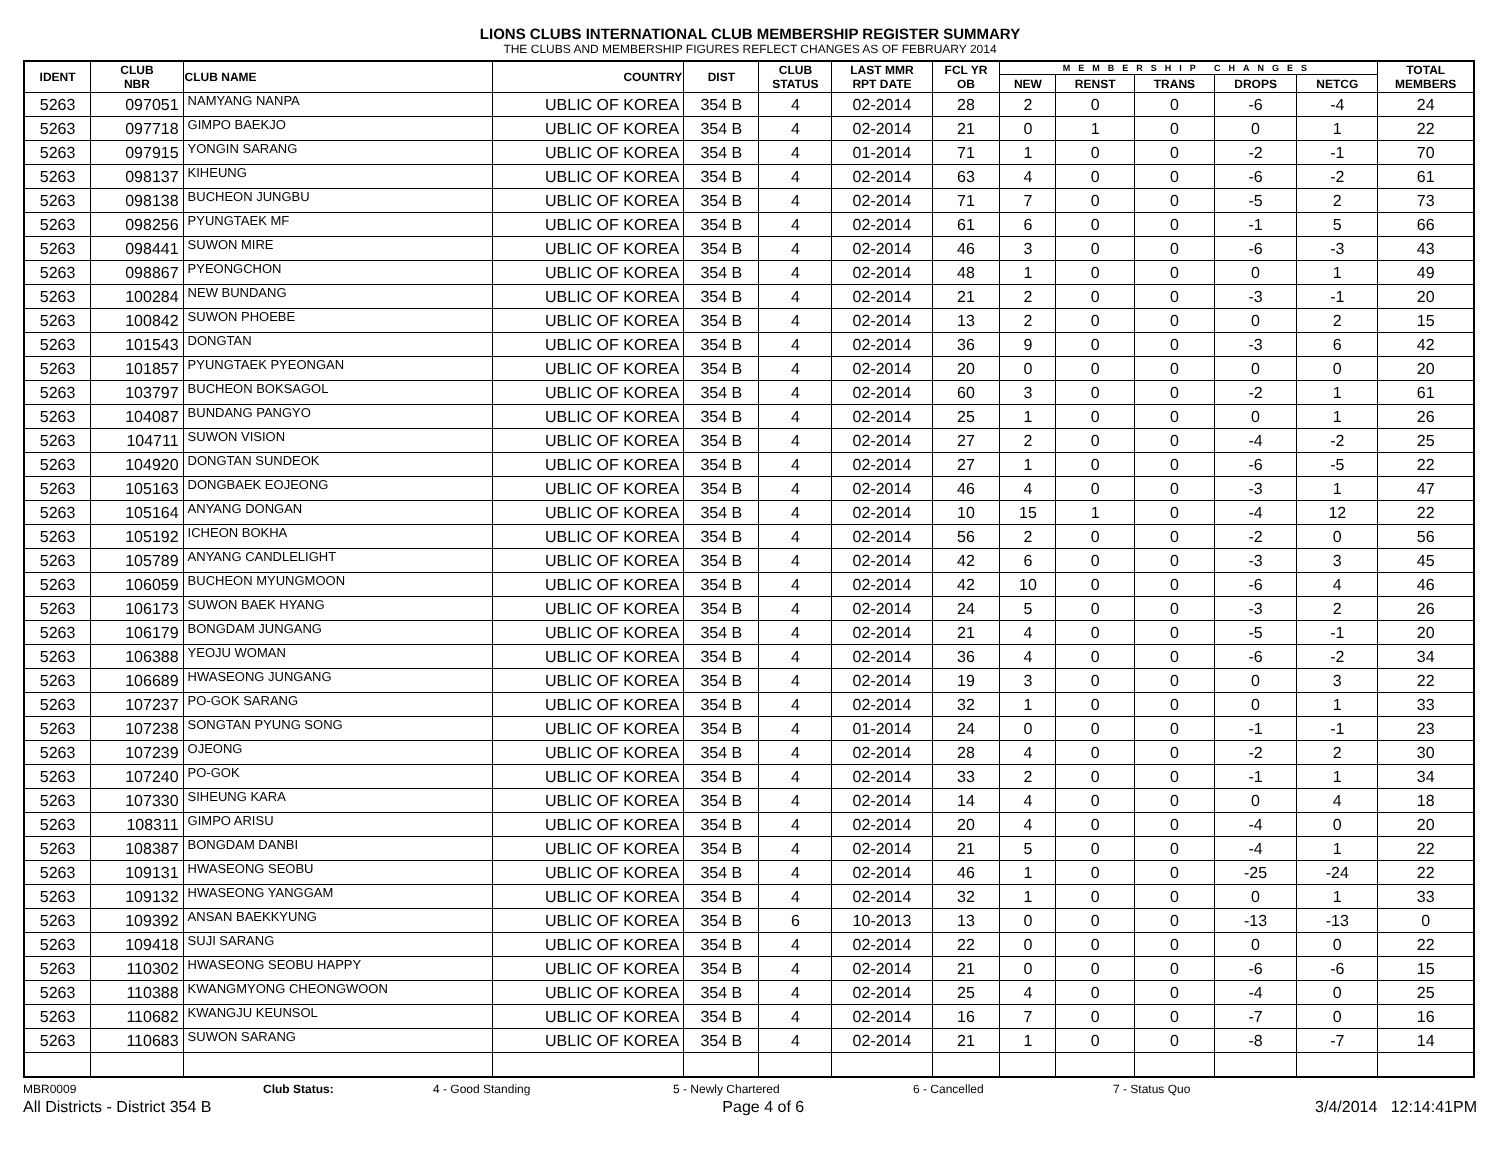LIONS CLUBS INTERNATIONAL CLUB MEMBERSHIP REGISTER SUMMARY
THE CLUBS AND MEMBERSHIP FIGURES REFLECT CHANGES AS OF FEBRUARY 2014
| IDENT | CLUB NBR | CLUB NAME | COUNTRY | DIST | CLUB STATUS | LAST MMR RPT DATE | FCL YR OB | MEMBERSHIP CHANGES | | | | | TOTAL MEMBERS |
| --- | --- | --- | --- | --- | --- | --- | --- | --- | --- | --- | --- | --- | --- |
| | | | | | | | | NEW | RENST | TRANS | DROPS | NETCG | |
| 5263 | 097051 | NAMYANG NANPA | UBLIC OF KOREA | 354 B | 4 | 02-2014 | 28 | 2 | 0 | 0 | -6 | -4 | 24 |
| 5263 | 097718 | GIMPO BAEKJO | UBLIC OF KOREA | 354 B | 4 | 02-2014 | 21 | 0 | 1 | 0 | 0 | 1 | 22 |
| 5263 | 097915 | YONGIN SARANG | UBLIC OF KOREA | 354 B | 4 | 01-2014 | 71 | 1 | 0 | 0 | -2 | -1 | 70 |
| 5263 | 098137 | KIHEUNG | UBLIC OF KOREA | 354 B | 4 | 02-2014 | 63 | 4 | 0 | 0 | -6 | -2 | 61 |
| 5263 | 098138 | BUCHEON JUNGBU | UBLIC OF KOREA | 354 B | 4 | 02-2014 | 71 | 7 | 0 | 0 | -5 | 2 | 73 |
| 5263 | 098256 | PYUNGTAEK MF | UBLIC OF KOREA | 354 B | 4 | 02-2014 | 61 | 6 | 0 | 0 | -1 | 5 | 66 |
| 5263 | 098441 | SUWON MIRE | UBLIC OF KOREA | 354 B | 4 | 02-2014 | 46 | 3 | 0 | 0 | -6 | -3 | 43 |
| 5263 | 098867 | PYEONGCHON | UBLIC OF KOREA | 354 B | 4 | 02-2014 | 48 | 1 | 0 | 0 | 0 | 1 | 49 |
| 5263 | 100284 | NEW BUNDANG | UBLIC OF KOREA | 354 B | 4 | 02-2014 | 21 | 2 | 0 | 0 | -3 | -1 | 20 |
| 5263 | 100842 | SUWON PHOEBE | UBLIC OF KOREA | 354 B | 4 | 02-2014 | 13 | 2 | 0 | 0 | 0 | 2 | 15 |
| 5263 | 101543 | DONGTAN | UBLIC OF KOREA | 354 B | 4 | 02-2014 | 36 | 9 | 0 | 0 | -3 | 6 | 42 |
| 5263 | 101857 | PYUNGTAEK PYEONGAN | UBLIC OF KOREA | 354 B | 4 | 02-2014 | 20 | 0 | 0 | 0 | 0 | 0 | 20 |
| 5263 | 103797 | BUCHEON BOKSAGOL | UBLIC OF KOREA | 354 B | 4 | 02-2014 | 60 | 3 | 0 | 0 | -2 | 1 | 61 |
| 5263 | 104087 | BUNDANG PANGYO | UBLIC OF KOREA | 354 B | 4 | 02-2014 | 25 | 1 | 0 | 0 | 0 | 1 | 26 |
| 5263 | 104711 | SUWON VISION | UBLIC OF KOREA | 354 B | 4 | 02-2014 | 27 | 2 | 0 | 0 | -4 | -2 | 25 |
| 5263 | 104920 | DONGTAN SUNDEOK | UBLIC OF KOREA | 354 B | 4 | 02-2014 | 27 | 1 | 0 | 0 | -6 | -5 | 22 |
| 5263 | 105163 | DONGBAEK EOJEONG | UBLIC OF KOREA | 354 B | 4 | 02-2014 | 46 | 4 | 0 | 0 | -3 | 1 | 47 |
| 5263 | 105164 | ANYANG DONGAN | UBLIC OF KOREA | 354 B | 4 | 02-2014 | 10 | 15 | 1 | 0 | -4 | 12 | 22 |
| 5263 | 105192 | ICHEON BOKHA | UBLIC OF KOREA | 354 B | 4 | 02-2014 | 56 | 2 | 0 | 0 | -2 | 0 | 56 |
| 5263 | 105789 | ANYANG CANDLELIGHT | UBLIC OF KOREA | 354 B | 4 | 02-2014 | 42 | 6 | 0 | 0 | -3 | 3 | 45 |
| 5263 | 106059 | BUCHEON MYUNGMOON | UBLIC OF KOREA | 354 B | 4 | 02-2014 | 42 | 10 | 0 | 0 | -6 | 4 | 46 |
| 5263 | 106173 | SUWON BAEK HYANG | UBLIC OF KOREA | 354 B | 4 | 02-2014 | 24 | 5 | 0 | 0 | -3 | 2 | 26 |
| 5263 | 106179 | BONGDAM JUNGANG | UBLIC OF KOREA | 354 B | 4 | 02-2014 | 21 | 4 | 0 | 0 | -5 | -1 | 20 |
| 5263 | 106388 | YEOJU WOMAN | UBLIC OF KOREA | 354 B | 4 | 02-2014 | 36 | 4 | 0 | 0 | -6 | -2 | 34 |
| 5263 | 106689 | HWASEONG JUNGANG | UBLIC OF KOREA | 354 B | 4 | 02-2014 | 19 | 3 | 0 | 0 | 0 | 3 | 22 |
| 5263 | 107237 | PO-GOK SARANG | UBLIC OF KOREA | 354 B | 4 | 02-2014 | 32 | 1 | 0 | 0 | 0 | 1 | 33 |
| 5263 | 107238 | SONGTAN PYUNG SONG | UBLIC OF KOREA | 354 B | 4 | 01-2014 | 24 | 0 | 0 | 0 | -1 | -1 | 23 |
| 5263 | 107239 | OJEONG | UBLIC OF KOREA | 354 B | 4 | 02-2014 | 28 | 4 | 0 | 0 | -2 | 2 | 30 |
| 5263 | 107240 | PO-GOK | UBLIC OF KOREA | 354 B | 4 | 02-2014 | 33 | 2 | 0 | 0 | -1 | 1 | 34 |
| 5263 | 107330 | SIHEUNG KARA | UBLIC OF KOREA | 354 B | 4 | 02-2014 | 14 | 4 | 0 | 0 | 0 | 4 | 18 |
| 5263 | 108311 | GIMPO ARISU | UBLIC OF KOREA | 354 B | 4 | 02-2014 | 20 | 4 | 0 | 0 | -4 | 0 | 20 |
| 5263 | 108387 | BONGDAM DANBI | UBLIC OF KOREA | 354 B | 4 | 02-2014 | 21 | 5 | 0 | 0 | -4 | 1 | 22 |
| 5263 | 109131 | HWASEONG SEOBU | UBLIC OF KOREA | 354 B | 4 | 02-2014 | 46 | 1 | 0 | 0 | -25 | -24 | 22 |
| 5263 | 109132 | HWASEONG YANGGAM | UBLIC OF KOREA | 354 B | 4 | 02-2014 | 32 | 1 | 0 | 0 | 0 | 1 | 33 |
| 5263 | 109392 | ANSAN BAEKKYUNG | UBLIC OF KOREA | 354 B | 6 | 10-2013 | 13 | 0 | 0 | 0 | -13 | -13 | 0 |
| 5263 | 109418 | SUJI SARANG | UBLIC OF KOREA | 354 B | 4 | 02-2014 | 22 | 0 | 0 | 0 | 0 | 0 | 22 |
| 5263 | 110302 | HWASEONG SEOBU HAPPY | UBLIC OF KOREA | 354 B | 4 | 02-2014 | 21 | 0 | 0 | 0 | -6 | -6 | 15 |
| 5263 | 110388 | KWANGMYONG CHEONGWOON | UBLIC OF KOREA | 354 B | 4 | 02-2014 | 25 | 4 | 0 | 0 | -4 | 0 | 25 |
| 5263 | 110682 | KWANGJU KEUNSOL | UBLIC OF KOREA | 354 B | 4 | 02-2014 | 16 | 7 | 0 | 0 | -7 | 0 | 16 |
| 5263 | 110683 | SUWON SARANG | UBLIC OF KOREA | 354 B | 4 | 02-2014 | 21 | 1 | 0 | 0 | -8 | -7 | 14 |
MBR0009 Club Status: 4 - Good Standing 5 - Newly Chartered 6 - Cancelled 7 - Status Quo
All Districts - District 354 B Page 4 of 6 3/4/2014 12:14:41PM